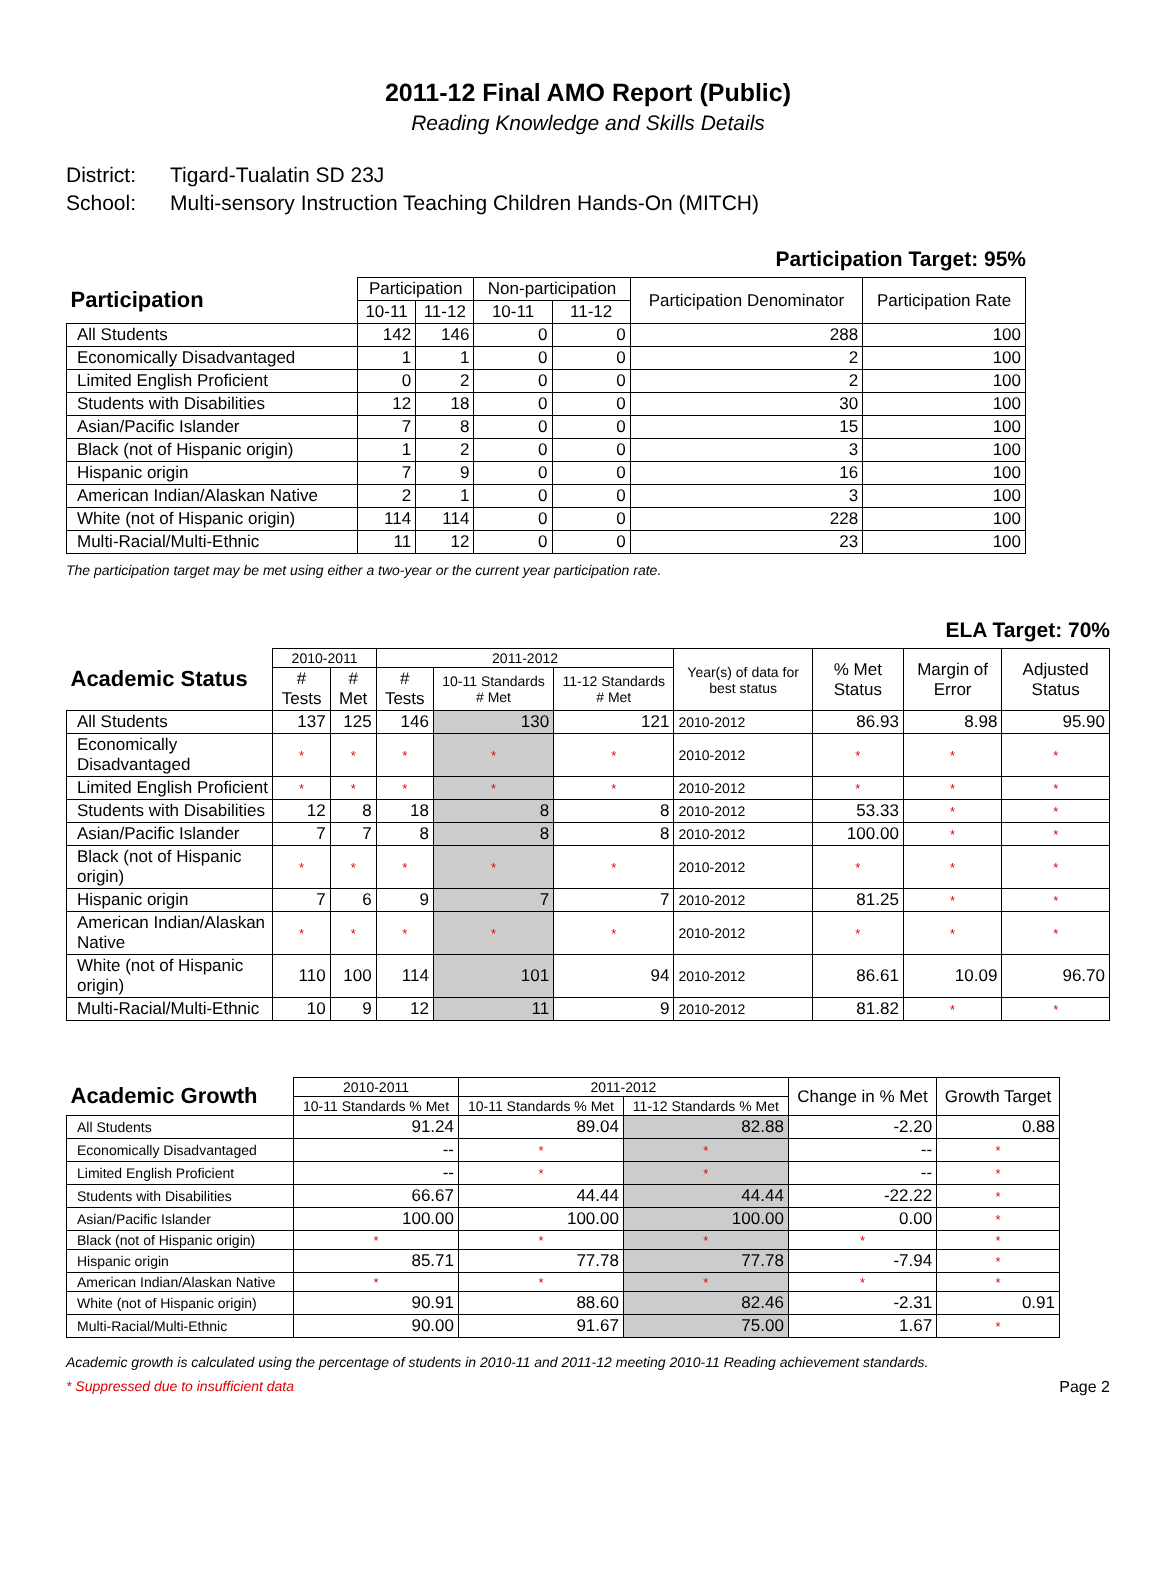2011-12 Final AMO Report (Public)
Reading Knowledge and Skills Details
District: Tigard-Tualatin SD 23J
School: Multi-sensory Instruction Teaching Children Hands-On (MITCH)
Participation Target: 95%
| Participation | Participation | | Non-participation | | Participation Denominator | Participation Rate |
| --- | --- | --- | --- | --- | --- | --- |
| | 10-11 | 11-12 | 10-11 | 11-12 | | |
| All Students | 142 | 146 | 0 | 0 | 288 | 100 |
| Economically Disadvantaged | 1 | 1 | 0 | 0 | 2 | 100 |
| Limited English Proficient | 0 | 2 | 0 | 0 | 2 | 100 |
| Students with Disabilities | 12 | 18 | 0 | 0 | 30 | 100 |
| Asian/Pacific Islander | 7 | 8 | 0 | 0 | 15 | 100 |
| Black (not of Hispanic origin) | 1 | 2 | 0 | 0 | 3 | 100 |
| Hispanic origin | 7 | 9 | 0 | 0 | 16 | 100 |
| American Indian/Alaskan Native | 2 | 1 | 0 | 0 | 3 | 100 |
| White (not of Hispanic origin) | 114 | 114 | 0 | 0 | 228 | 100 |
| Multi-Racial/Multi-Ethnic | 11 | 12 | 0 | 0 | 23 | 100 |
The participation target may be met using either a two-year or the current year participation rate.
ELA Target: 70%
| Academic Status | 2010-2011 | | 2011-2012 | | | Year(s) of data for best status | % Met Status | Margin of Error | Adjusted Status |
| --- | --- | --- | --- | --- | --- | --- | --- | --- | --- |
| | # Tests | # Met | # Tests | 10-11 Standards # Met | 11-12 Standards # Met | | | | |
| All Students | 137 | 125 | 146 | 130 | 121 | 2010-2012 | 86.93 | 8.98 | 95.90 |
| Economically Disadvantaged | * | * | * | * | * | 2010-2012 | * | * | * |
| Limited English Proficient | * | * | * | * | * | 2010-2012 | * | * | * |
| Students with Disabilities | 12 | 8 | 18 | 8 | 8 | 2010-2012 | 53.33 | * | * |
| Asian/Pacific Islander | 7 | 7 | 8 | 8 | 8 | 2010-2012 | 100.00 | * | * |
| Black (not of Hispanic origin) | * | * | * | * | * | 2010-2012 | * | * | * |
| Hispanic origin | 7 | 6 | 9 | 7 | 7 | 2010-2012 | 81.25 | * | * |
| American Indian/Alaskan Native | * | * | * | * | * | 2010-2012 | * | * | * |
| White (not of Hispanic origin) | 110 | 100 | 114 | 101 | 94 | 2010-2012 | 86.61 | 10.09 | 96.70 |
| Multi-Racial/Multi-Ethnic | 10 | 9 | 12 | 11 | 9 | 2010-2012 | 81.82 | * | * |
| Academic Growth | 2010-2011 | 2011-2012 | | Change in % Met | Growth Target |
| --- | --- | --- | --- | --- | --- |
| | 10-11 Standards % Met | 10-11 Standards % Met | 11-12 Standards % Met | | |
| All Students | 91.24 | 89.04 | 82.88 | -2.20 | 0.88 |
| Economically Disadvantaged | -- | * | * | -- | * |
| Limited English Proficient | -- | * | * | -- | * |
| Students with Disabilities | 66.67 | 44.44 | 44.44 | -22.22 | * |
| Asian/Pacific Islander | 100.00 | 100.00 | 100.00 | 0.00 | * |
| Black (not of Hispanic origin) | * | * | * | * | * |
| Hispanic origin | 85.71 | 77.78 | 77.78 | -7.94 | * |
| American Indian/Alaskan Native | * | * | * | * | * |
| White (not of Hispanic origin) | 90.91 | 88.60 | 82.46 | -2.31 | 0.91 |
| Multi-Racial/Multi-Ethnic | 90.00 | 91.67 | 75.00 | 1.67 | * |
Academic growth is calculated using the percentage of students in 2010-11 and 2011-12 meeting 2010-11 Reading achievement standards.
* Suppressed due to insufficient data Page 2